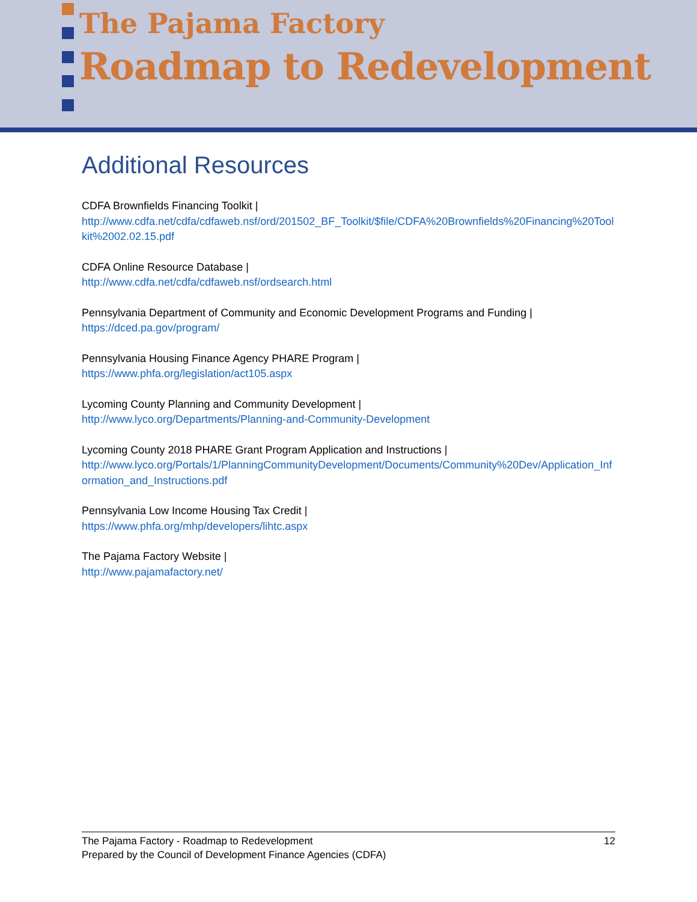The Pajama Factory
Roadmap to Redevelopment
Additional Resources
CDFA Brownfields Financing Toolkit |
http://www.cdfa.net/cdfa/cdfaweb.nsf/ord/201502_BF_Toolkit/$file/CDFA%20Brownfields%20Financing%20Toolkit%2002.02.15.pdf
CDFA Online Resource Database |
http://www.cdfa.net/cdfa/cdfaweb.nsf/ordsearch.html
Pennsylvania Department of Community and Economic Development Programs and Funding |
https://dced.pa.gov/program/
Pennsylvania Housing Finance Agency PHARE Program |
https://www.phfa.org/legislation/act105.aspx
Lycoming County Planning and Community Development |
http://www.lyco.org/Departments/Planning-and-Community-Development
Lycoming County 2018 PHARE Grant Program Application and Instructions |
http://www.lyco.org/Portals/1/PlanningCommunityDevelopment/Documents/Community%20Dev/Application_Information_and_Instructions.pdf
Pennsylvania Low Income Housing Tax Credit |
https://www.phfa.org/mhp/developers/lihtc.aspx
The Pajama Factory Website |
http://www.pajamafactory.net/
12 The Pajama Factory - Roadmap to Redevelopment
Prepared by the Council of Development Finance Agencies (CDFA)